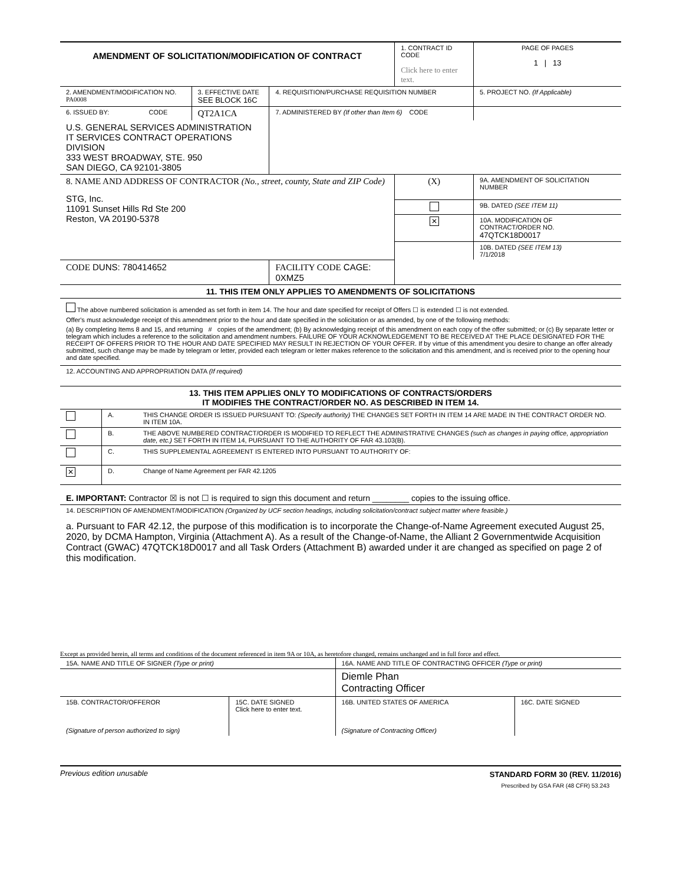| AMENDMENT OF SOLICITATION/MODIFICATION OF CONTRACT | | | 1. CONTRACT ID CODE Click here to enter text. | | PAGE OF PAGES 1 / 13 |
| 2. AMENDMENT/MODIFICATION NO. PA0008 | 3. EFFECTIVE DATE SEE BLOCK 16C | 4. REQUISITION/PURCHASE REQUISITION NUMBER | | | 5. PROJECT NO. (If Applicable) |
| 6. ISSUED BY: CODE | QT2A1CA | 7. ADMINISTERED BY (If other than Item 6) CODE | | | |
| U.S. GENERAL SERVICES ADMINISTRATION IT SERVICES CONTRACT OPERATIONS DIVISION 333 WEST BROADWAY, STE. 950 SAN DIEGO, CA 92101-3805 | | | | | |
| 8. NAME AND ADDRESS OF CONTRACTOR (No., street, county, State and ZIP Code) STG, Inc. 11091 Sunset Hills Rd Ste 200 Reston, VA 20190-5378 | | | (X) | 9A. AMENDMENT OF SOLICITATION NUMBER | |
| | | | | 9B. DATED (SEE ITEM 11) | |
| | | | ✕ | 10A. MODIFICATION OF CONTRACT/ORDER NO. 47QTCK18D0017 | |
| | | | | 10B. DATED (SEE ITEM 13) 7/1/2018 | |
| CODE DUNS: 780414652 | | FACILITY CODE CAGE: 0XMZ5 | | | |
| 11. THIS ITEM ONLY APPLIES TO AMENDMENTS OF SOLICITATIONS |
| The above numbered solicitation is amended as set forth in item 14. The hour and date specified for receipt of Offers ☐ is extended ☐ is not extended. Offer's must acknowledge receipt of this amendment prior to the hour and date specified in the solicitation or as amended, by one of the following methods: (a) By completing Items 8 and 15, and returning # copies of the amendment; (b) By acknowledging receipt of this amendment on each copy of the offer submitted; or (c) By separate letter or telegram which includes a reference to the solicitation and amendment numbers. FAILURE OF YOUR ACKNOWLEDGEMENT TO BE RECEIVED AT THE PLACE DESIGNATED FOR THE RECEIPT OF OFFERS PRIOR TO THE HOUR AND DATE SPECIFIED MAY RESULT IN REJECTION OF YOUR OFFER. If by virtue of this amendment you desire to change an offer already submitted, such change may be made by telegram or letter, provided each telegram or letter makes reference to the solicitation and this amendment, and is received prior to the opening hour and date specified. |
| 12. ACCOUNTING AND APPROPRIATION DATA (If required) |
| 13. THIS ITEM APPLIES ONLY TO MODIFICATIONS OF CONTRACTS/ORDERS IT MODIFIES THE CONTRACT/ORDER NO. AS DESCRIBED IN ITEM 14. |
| | A. | THIS CHANGE ORDER IS ISSUED PURSUANT TO: (Specify authority) THE CHANGES SET FORTH IN ITEM 14 ARE MADE IN THE CONTRACT ORDER NO. IN ITEM 10A. |
| | B. | THE ABOVE NUMBERED CONTRACT/ORDER IS MODIFIED TO REFLECT THE ADMINISTRATIVE CHANGES (such as changes in paying office, appropriation date, etc.) SET FORTH IN ITEM 14, PURSUANT TO THE AUTHORITY OF FAR 43.103(B). |
| | C. | THIS SUPPLEMENTAL AGREEMENT IS ENTERED INTO PURSUANT TO AUTHORITY OF: |
| ✕ | D. | Change of Name Agreement per FAR 42.1205 |
| E. IMPORTANT: Contractor ☒ is not ☐ is required to sign this document and return ________ copies to the issuing office. |
| 14. DESCRIPTION OF AMENDMENT/MODIFICATION (Organized by UCF section headings, including solicitation/contract subject matter where feasible.) a. Pursuant to FAR 42.12, the purpose of this modification is to incorporate the Change-of-Name Agreement executed August 25, 2020, by DCMA Hampton, Virginia (Attachment A). As a result of the Change-of-Name, the Alliant 2 Governmentwide Acquisition Contract (GWAC) 47QTCK18D0017 and all Task Orders (Attachment B) awarded under it are changed as specified on page 2 of this modification. |
Except as provided herein, all terms and conditions of the document referenced in item 9A or 10A, as heretofore changed, remains unchanged and in full force and effect.
| 15A. NAME AND TITLE OF SIGNER (Type or print) | | 16A. NAME AND TITLE OF CONTRACTING OFFICER (Type or print) | |
| | | Diemle Phan Contracting Officer | |
| 15B. CONTRACTOR/OFFEROR (Signature of person authorized to sign) | 15C. DATE SIGNED Click here to enter text. | 16B. UNITED STATES OF AMERICA (Signature of Contracting Officer) | 16C. DATE SIGNED |
Previous edition unusable STANDARD FORM 30 (REV. 11/2016)
Prescribed by GSA FAR (48 CFR) 53.243